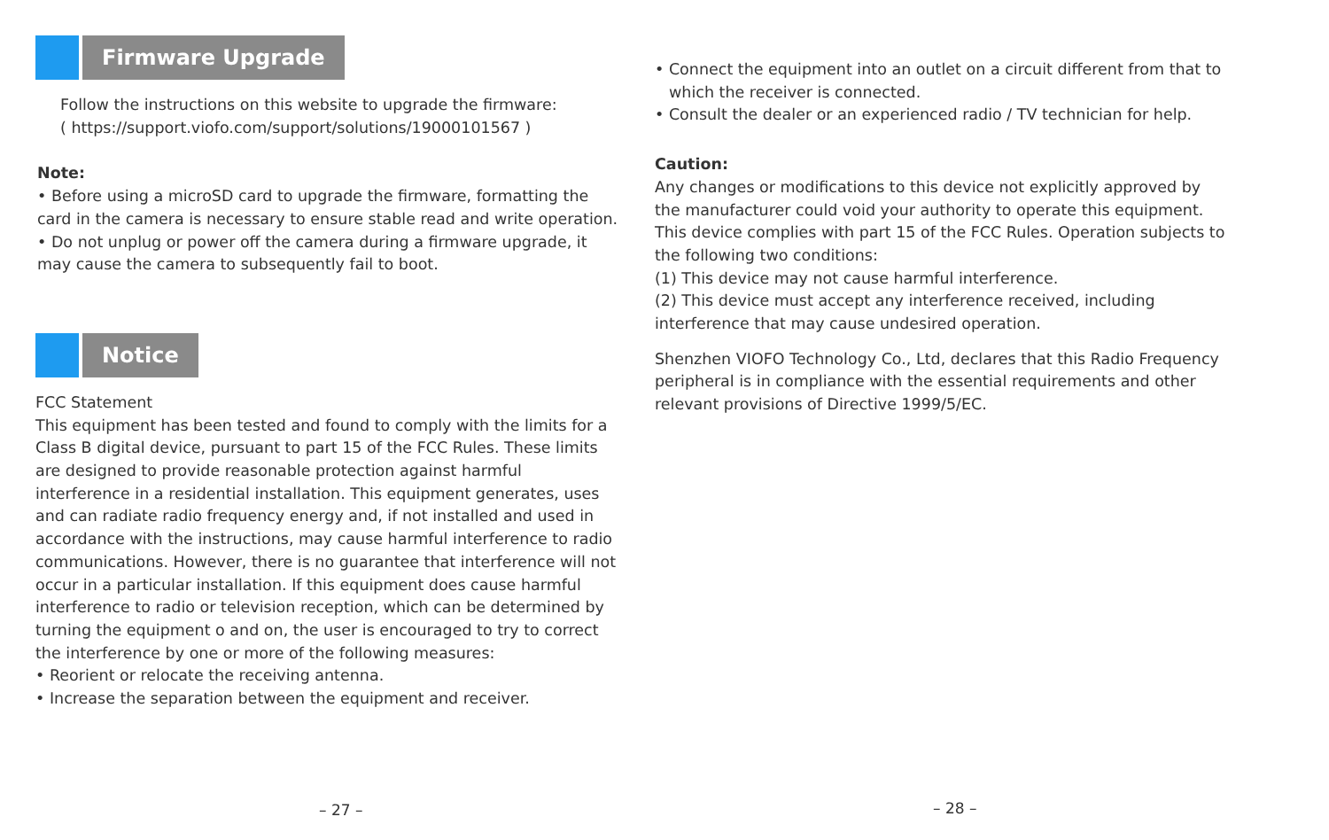Firmware Upgrade
Follow the instructions on this website to upgrade the firmware:
( https://support.viofo.com/support/solutions/19000101567 )
Note:
• Before using a microSD card to upgrade the firmware, formatting the card in the camera is necessary to ensure stable read and write operation.
• Do not unplug or power off the camera during a firmware upgrade, it may cause the camera to subsequently fail to boot.
Notice
FCC Statement
This equipment has been tested and found to comply with the limits for a Class B digital device, pursuant to part 15 of the FCC Rules. These limits are designed to provide reasonable protection against harmful interference in a residential installation. This equipment generates, uses and can radiate radio frequency energy and, if not installed and used in accordance with the instructions, may cause harmful interference to radio communications. However, there is no guarantee that interference will not occur in a particular installation. If this equipment does cause harmful interference to radio or television reception, which can be determined by turning the equipment o and on, the user is encouraged to try to correct the interference by one or more of the following measures:
• Reorient or relocate the receiving antenna.
• Increase the separation between the equipment and receiver.
– 27 –
• Connect the equipment into an outlet on a circuit different from that to which the receiver is connected.
• Consult the dealer or an experienced radio / TV technician for help.
Caution:
Any changes or modifications to this device not explicitly approved by the manufacturer could void your authority to operate this equipment. This device complies with part 15 of the FCC Rules. Operation subjects to the following two conditions:
(1) This device may not cause harmful interference.
(2) This device must accept any interference received, including interference that may cause undesired operation.
Shenzhen VIOFO Technology Co., Ltd, declares that this Radio Frequency peripheral is in compliance with the essential requirements and other relevant provisions of Directive 1999/5/EC.
– 28 –